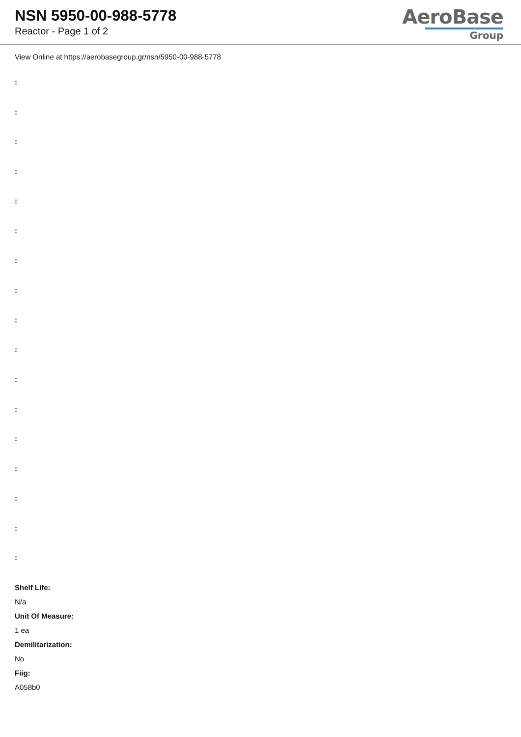NSN 5950-00-988-5778
Reactor - Page 1 of 2
AeroBase
Group
View Online at https://aerobasegroup.gr/nsn/5950-00-988-5778
:
:
:
:
:
:
:
:
:
:
:
:
:
:
:
:
:
Shelf Life:
N/a
Unit Of Measure:
1 ea
Demilitarization:
No
Fiig:
A058b0